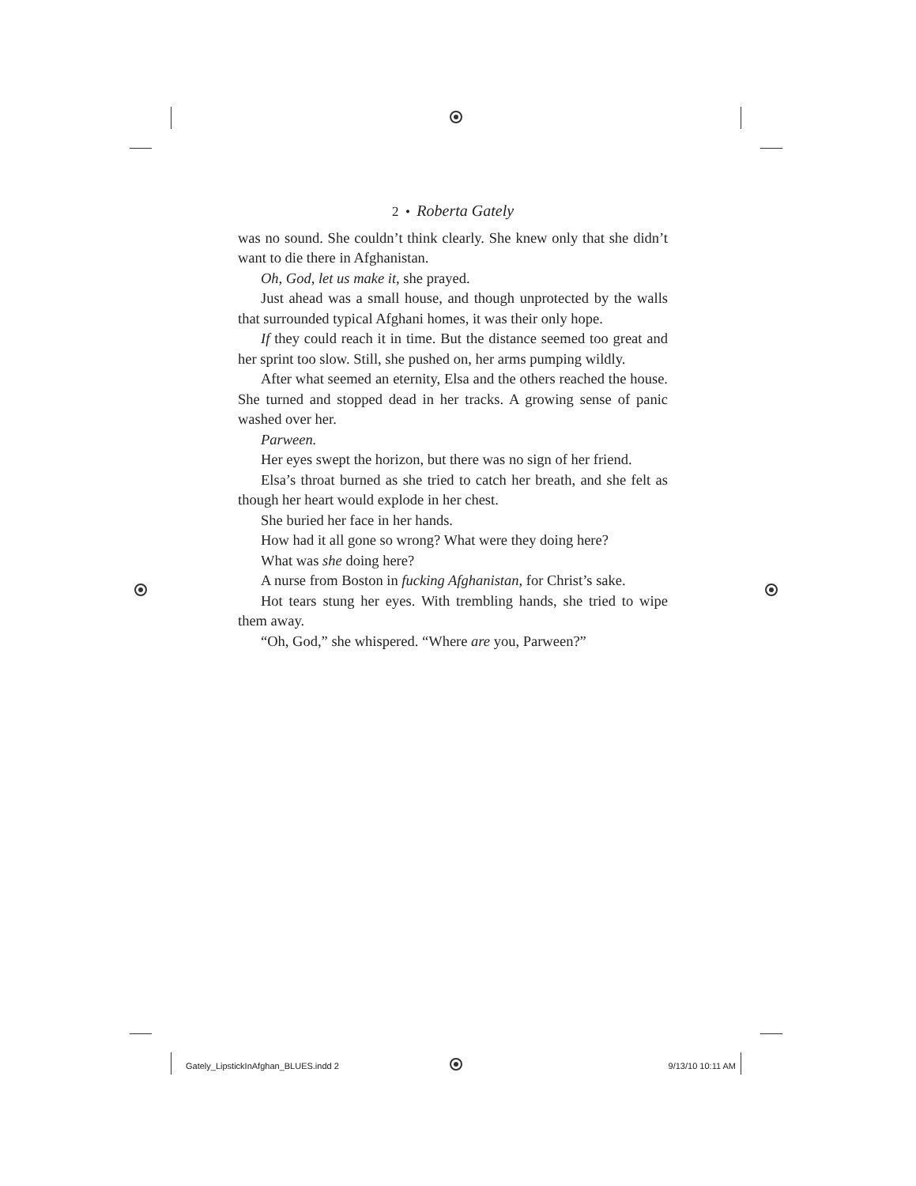2 • Roberta Gately
was no sound. She couldn’t think clearly. She knew only that she didn’t want to die there in Afghanistan.
Oh, God, let us make it, she prayed.
Just ahead was a small house, and though unprotected by the walls that surrounded typical Afghani homes, it was their only hope.
If they could reach it in time. But the distance seemed too great and her sprint too slow. Still, she pushed on, her arms pumping wildly.
After what seemed an eternity, Elsa and the others reached the house. She turned and stopped dead in her tracks. A growing sense of panic washed over her.
Parween.
Her eyes swept the horizon, but there was no sign of her friend.
Elsa’s throat burned as she tried to catch her breath, and she felt as though her heart would explode in her chest.
She buried her face in her hands.
How had it all gone so wrong? What were they doing here?
What was she doing here?
A nurse from Boston in fucking Afghanistan, for Christ’s sake.
Hot tears stung her eyes. With trembling hands, she tried to wipe them away.
“Oh, God,” she whispered. “Where are you, Parween?”
Gately_LipstickInAfghan_BLUES.indd 2 9/13/10 10:11 AM